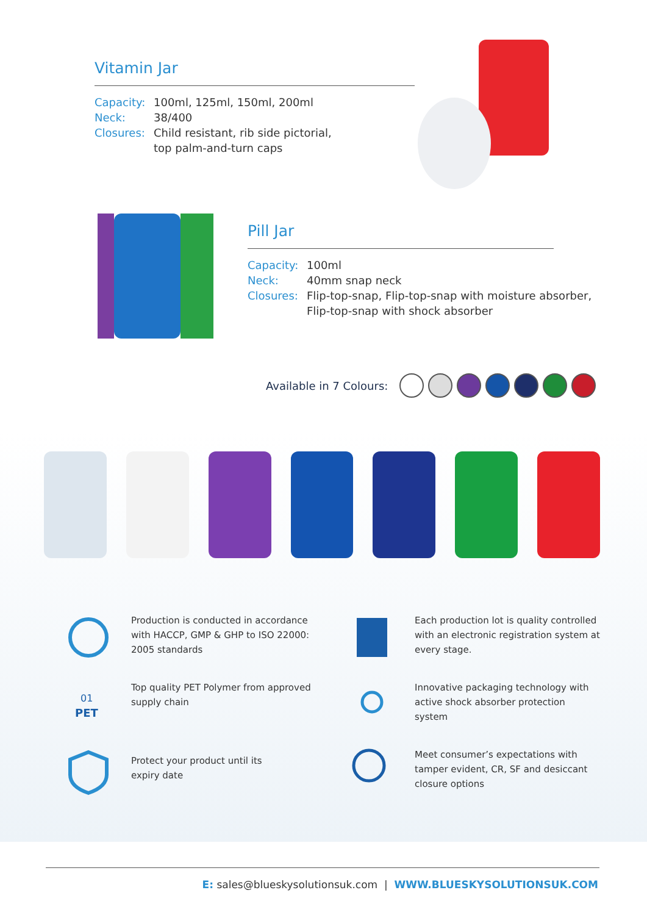Vitamin Jar
Capacity: 100ml, 125ml, 150ml, 200ml Neck: 38/400 Closures: Child resistant, rib side pictorial,
top palm-and-turn caps
Pill Jar
Capacity: 100ml Neck: 40mm snap neck Closures: Flip-top-snap, Flip-top-snap with moisture absorber,
Flip-top-snap with shock absorber
Available in 7 Colours:
Production is conducted in accordance
with HACCP, GMP & GHP to ISO 22000:
2005 standards
Each production lot is quality controlled
with an electronic registration system at
every stage.
PET
01
Top quality PET Polymer from approved
supply chain
Innovative packaging technology with
active shock absorber protection system
Protect your product until its
expiry date
Meet consumer’s expectations with
tamper evident, CR, SF and desiccant
closure options
E: sales@blueskysolutionsuk.com | WWW.BLUESKYSOLUTIONSUK.COM